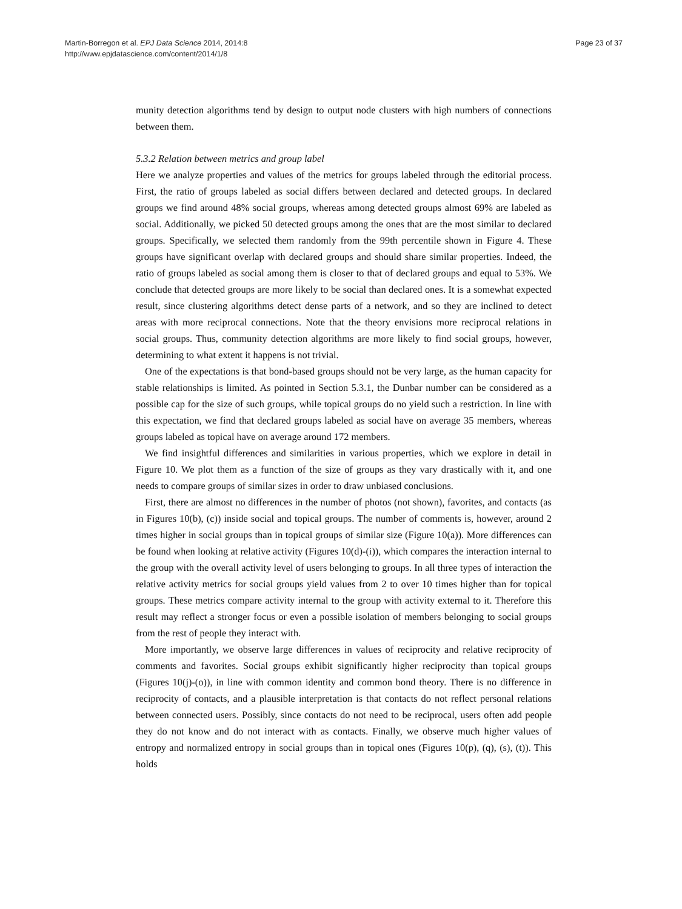Page 23 of 37 Martin-Borregon et al. EPJ Data Science 2014, 2014:8
http://www.epjdatascience.com/content/2014/1/8
munity detection algorithms tend by design to output node clusters with high numbers of connections between them.
5.3.2 Relation between metrics and group label
Here we analyze properties and values of the metrics for groups labeled through the editorial process. First, the ratio of groups labeled as social differs between declared and detected groups. In declared groups we find around 48% social groups, whereas among detected groups almost 69% are labeled as social. Additionally, we picked 50 detected groups among the ones that are the most similar to declared groups. Specifically, we selected them randomly from the 99th percentile shown in Figure 4. These groups have significant overlap with declared groups and should share similar properties. Indeed, the ratio of groups labeled as social among them is closer to that of declared groups and equal to 53%. We conclude that detected groups are more likely to be social than declared ones. It is a somewhat expected result, since clustering algorithms detect dense parts of a network, and so they are inclined to detect areas with more reciprocal connections. Note that the theory envisions more reciprocal relations in social groups. Thus, community detection algorithms are more likely to find social groups, however, determining to what extent it happens is not trivial.
One of the expectations is that bond-based groups should not be very large, as the human capacity for stable relationships is limited. As pointed in Section 5.3.1, the Dunbar number can be considered as a possible cap for the size of such groups, while topical groups do no yield such a restriction. In line with this expectation, we find that declared groups labeled as social have on average 35 members, whereas groups labeled as topical have on average around 172 members.
We find insightful differences and similarities in various properties, which we explore in detail in Figure 10. We plot them as a function of the size of groups as they vary drastically with it, and one needs to compare groups of similar sizes in order to draw unbiased conclusions.
First, there are almost no differences in the number of photos (not shown), favorites, and contacts (as in Figures 10(b), (c)) inside social and topical groups. The number of comments is, however, around 2 times higher in social groups than in topical groups of similar size (Figure 10(a)). More differences can be found when looking at relative activity (Figures 10(d)-(i)), which compares the interaction internal to the group with the overall activity level of users belonging to groups. In all three types of interaction the relative activity metrics for social groups yield values from 2 to over 10 times higher than for topical groups. These metrics compare activity internal to the group with activity external to it. Therefore this result may reflect a stronger focus or even a possible isolation of members belonging to social groups from the rest of people they interact with.
More importantly, we observe large differences in values of reciprocity and relative reciprocity of comments and favorites. Social groups exhibit significantly higher reciprocity than topical groups (Figures 10(j)-(o)), in line with common identity and common bond theory. There is no difference in reciprocity of contacts, and a plausible interpretation is that contacts do not reflect personal relations between connected users. Possibly, since contacts do not need to be reciprocal, users often add people they do not know and do not interact with as contacts. Finally, we observe much higher values of entropy and normalized entropy in social groups than in topical ones (Figures 10(p), (q), (s), (t)). This holds